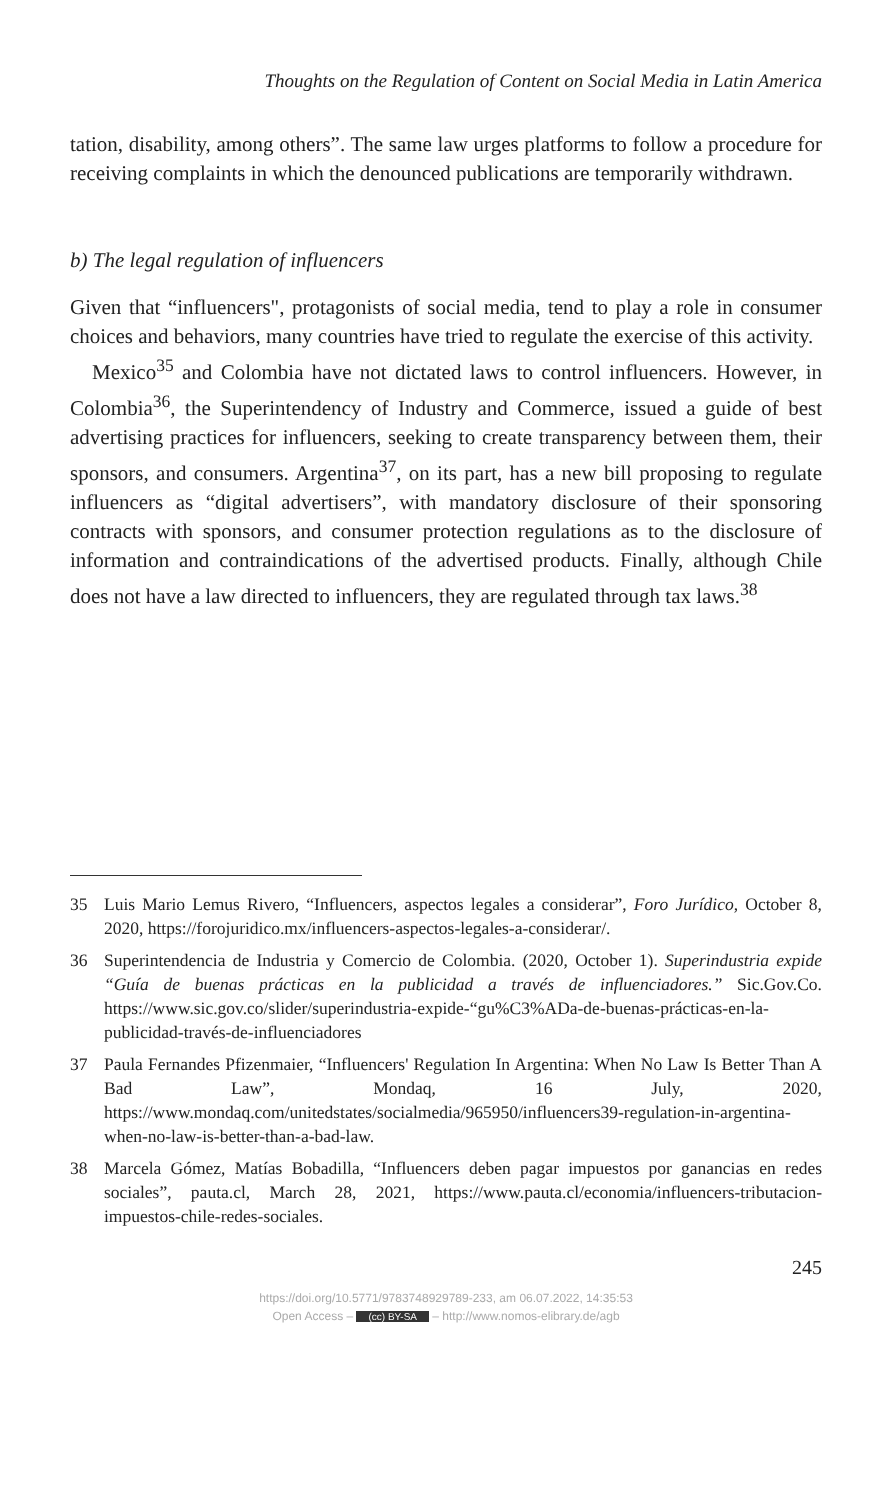Thoughts on the Regulation of Content on Social Media in Latin America
tation, disability, among others”. The same law urges platforms to follow a procedure for receiving complaints in which the denounced publications are temporarily withdrawn.
b) The legal regulation of influencers
Given that “influencers", protagonists of social media, tend to play a role in consumer choices and behaviors, many countries have tried to regulate the exercise of this activity.
Mexico<sup>35</sup> and Colombia have not dictated laws to control influencers. However, in Colombia<sup>36</sup>, the Superintendency of Industry and Commerce, issued a guide of best advertising practices for influencers, seeking to create transparency between them, their sponsors, and consumers. Argentina<sup>37</sup>, on its part, has a new bill proposing to regulate influencers as “digital advertisers”, with mandatory disclosure of their sponsoring contracts with sponsors, and consumer protection regulations as to the disclosure of information and contraindications of the advertised products. Finally, although Chile does not have a law directed to influencers, they are regulated through tax laws.<sup>38</sup>
35 Luis Mario Lemus Rivero, “Influencers, aspectos legales a considerar”, Foro Jurídico, October 8, 2020, https://forojuridico.mx/influencers-aspectos-legales-a-considerar/.
36 Superintendencia de Industria y Comercio de Colombia. (2020, October 1). Superindustria expide “Guía de buenas prácticas en la publicidad a través de influenciadores.” Sic.Gov.Co. https://www.sic.gov.co/slider/superindustria-expide-“gu%C3%ADa-de-buenas-prácticas-en-la-publicidad-través-de-influenciadores
37 Paula Fernandes Pfizenmaier, “Influencers' Regulation In Argentina: When No Law Is Better Than A Bad Law”, Mondaq, 16 July, 2020, https://www.mondaq.com/unitedstates/socialmedia/965950/influencers39-regulation-in-argentina-when-no-law-is-better-than-a-bad-law.
38 Marcela Gómez, Matías Bobadilla, “Influencers deben pagar impuestos por ganancias en redes sociales”, pauta.cl, March 28, 2021, https://www.pauta.cl/economia/influencers-tributacion-impuestos-chile-redes-sociales.
245
https://doi.org/10.5771/9783748929789-233, am 06.07.2022, 14:35:53
Open Access – (cc) BY-SA – http://www.nomos-elibrary.de/agb